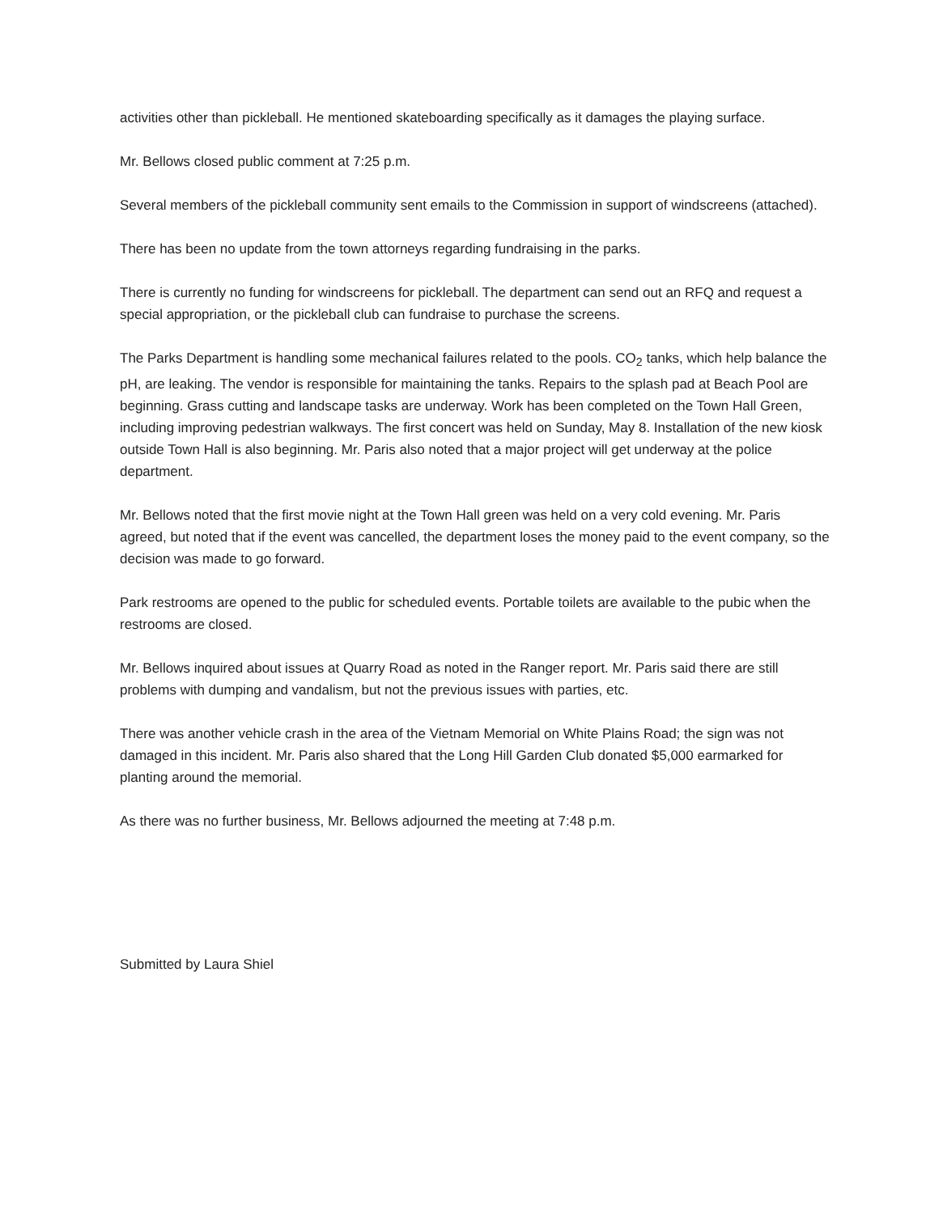activities other than pickleball. He mentioned skateboarding specifically as it damages the playing surface.
Mr. Bellows closed public comment at 7:25 p.m.
Several members of the pickleball community sent emails to the Commission in support of windscreens (attached).
There has been no update from the town attorneys regarding fundraising in the parks.
There is currently no funding for windscreens for pickleball. The department can send out an RFQ and request a special appropriation, or the pickleball club can fundraise to purchase the screens.
The Parks Department is handling some mechanical failures related to the pools. CO<sub>2</sub> tanks, which help balance the pH, are leaking. The vendor is responsible for maintaining the tanks. Repairs to the splash pad at Beach Pool are beginning. Grass cutting and landscape tasks are underway. Work has been completed on the Town Hall Green, including improving pedestrian walkways. The first concert was held on Sunday, May 8. Installation of the new kiosk outside Town Hall is also beginning. Mr. Paris also noted that a major project will get underway at the police department.
Mr. Bellows noted that the first movie night at the Town Hall green was held on a very cold evening. Mr. Paris agreed, but noted that if the event was cancelled, the department loses the money paid to the event company, so the decision was made to go forward.
Park restrooms are opened to the public for scheduled events. Portable toilets are available to the pubic when the restrooms are closed.
Mr. Bellows inquired about issues at Quarry Road as noted in the Ranger report. Mr. Paris said there are still problems with dumping and vandalism, but not the previous issues with parties, etc.
There was another vehicle crash in the area of the Vietnam Memorial on White Plains Road; the sign was not damaged in this incident. Mr. Paris also shared that the Long Hill Garden Club donated $5,000 earmarked for planting around the memorial.
As there was no further business, Mr. Bellows adjourned the meeting at 7:48 p.m.
Submitted by Laura Shiel